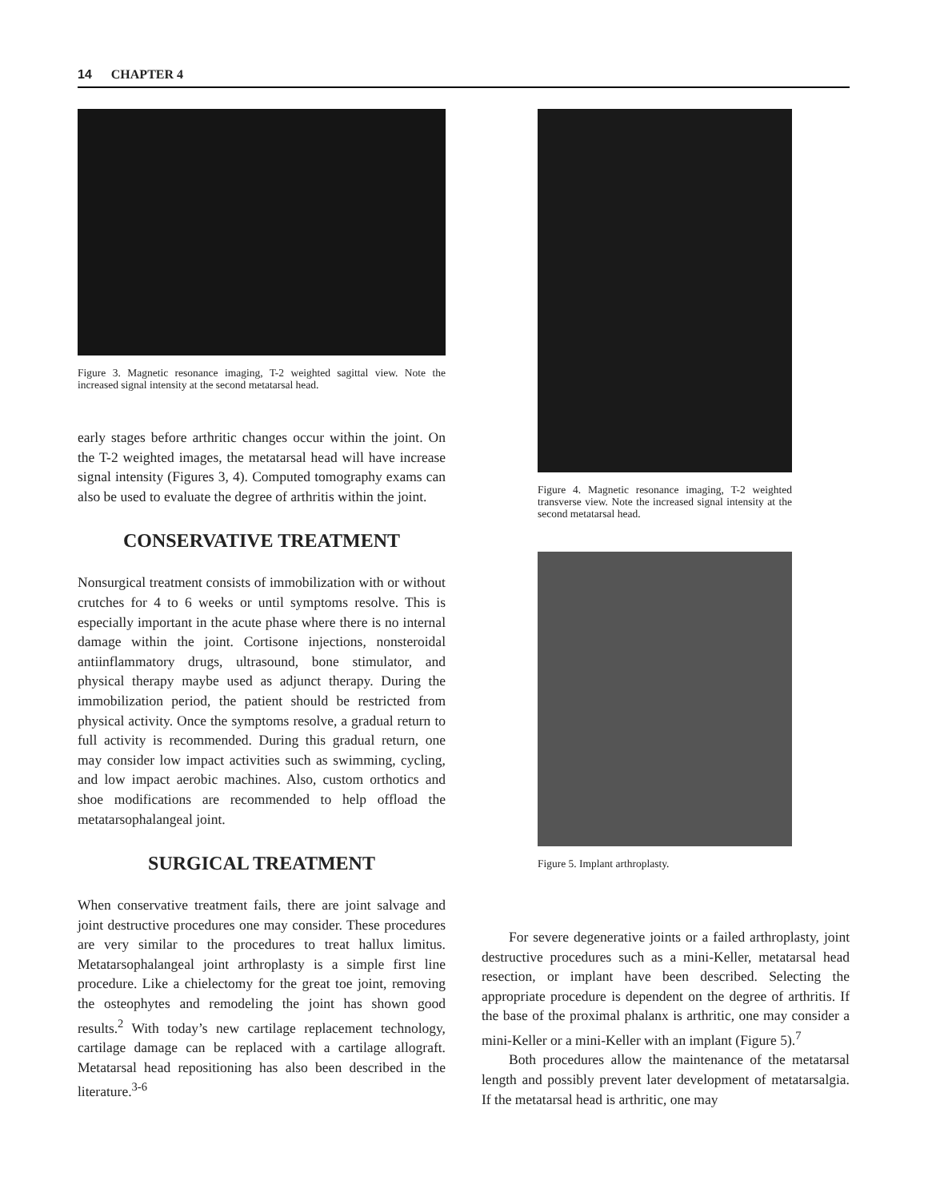14 CHAPTER 4
Figure 3. Magnetic resonance imaging, T-2 weighted sagittal view. Note the increased signal intensity at the second metatarsal head.
early stages before arthritic changes occur within the joint. On the T-2 weighted images, the metatarsal head will have increase signal intensity (Figures 3, 4). Computed tomography exams can also be used to evaluate the degree of arthritis within the joint.
CONSERVATIVE TREATMENT
Nonsurgical treatment consists of immobilization with or without crutches for 4 to 6 weeks or until symptoms resolve. This is especially important in the acute phase where there is no internal damage within the joint. Cortisone injections, nonsteroidal antiinflammatory drugs, ultrasound, bone stimulator, and physical therapy maybe used as adjunct therapy. During the immobilization period, the patient should be restricted from physical activity. Once the symptoms resolve, a gradual return to full activity is recommended. During this gradual return, one may consider low impact activities such as swimming, cycling, and low impact aerobic machines. Also, custom orthotics and shoe modifications are recommended to help offload the metatarsophalangeal joint.
SURGICAL TREATMENT
When conservative treatment fails, there are joint salvage and joint destructive procedures one may consider. These procedures are very similar to the procedures to treat hallux limitus. Metatarsophalangeal joint arthroplasty is a simple first line procedure. Like a chielectomy for the great toe joint, removing the osteophytes and remodeling the joint has shown good results.<sup>2</sup> With today’s new cartilage replacement technology, cartilage damage can be replaced with a cartilage allograft. Metatarsal head repositioning has also been described in the literature.<sup>3-6</sup>
Figure 4. Magnetic resonance imaging, T-2 weighted transverse view. Note the increased signal intensity at the second metatarsal head.
Figure 5. Implant arthroplasty.
For severe degenerative joints or a failed arthroplasty, joint destructive procedures such as a mini-Keller, metatarsal head resection, or implant have been described. Selecting the appropriate procedure is dependent on the degree of arthritis. If the base of the proximal phalanx is arthritic, one may consider a mini-Keller or a mini-Keller with an implant (Figure 5).<sup>7</sup>
Both procedures allow the maintenance of the metatarsal length and possibly prevent later development of metatarsalgia. If the metatarsal head is arthritic, one may